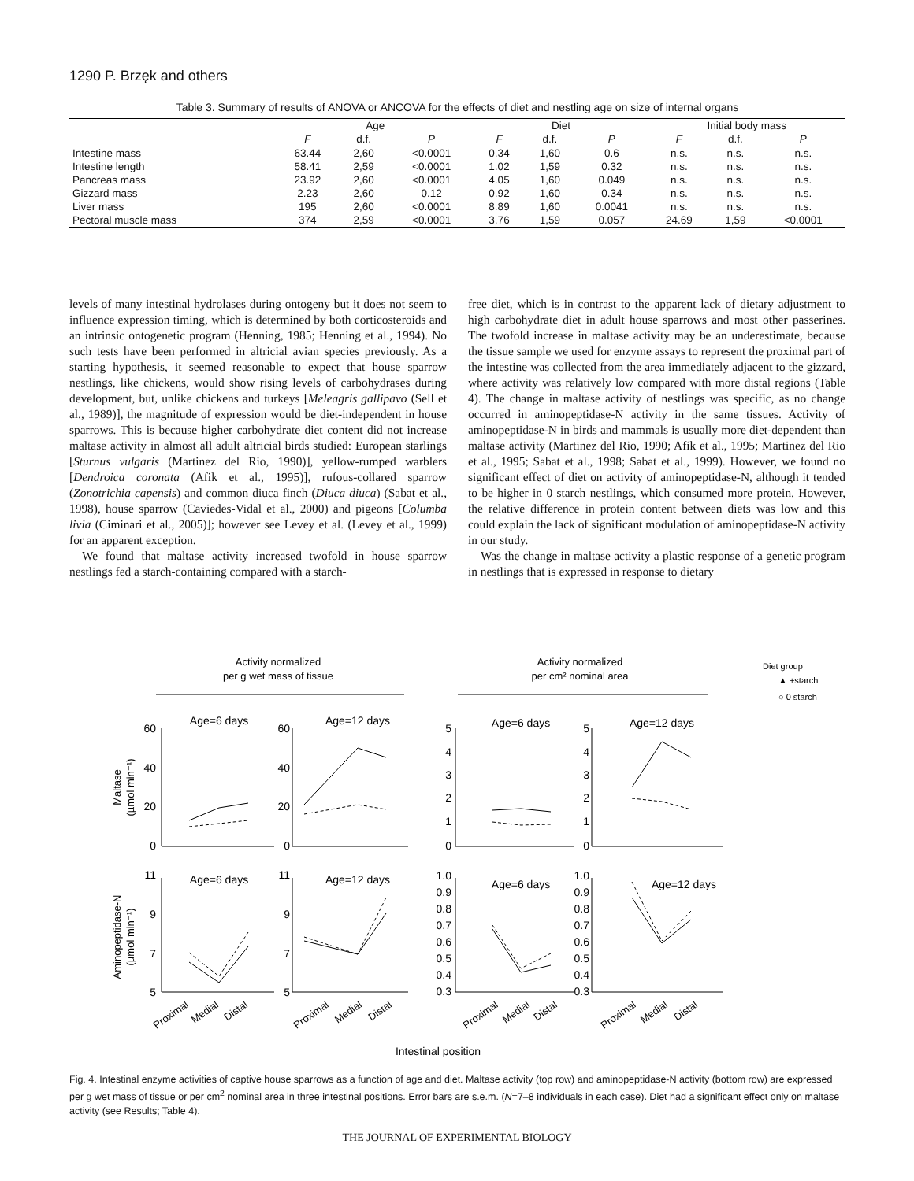1290 P. Brzęk and others
Table 3. Summary of results of ANOVA or ANCOVA for the effects of diet and nestling age on size of internal organs
| | Age | | | Diet | | | Initial body mass | | |
| --- | --- | --- | --- | --- | --- | --- | --- | --- | --- |
| | F | d.f. | P | F | d.f. | P | F | d.f. | P |
| Intestine mass | 63.44 | 2,60 | <0.0001 | 0.34 | 1,60 | 0.6 | n.s. | n.s. | n.s. |
| Intestine length | 58.41 | 2,59 | <0.0001 | 1.02 | 1,59 | 0.32 | n.s. | n.s. | n.s. |
| Pancreas mass | 23.92 | 2,60 | <0.0001 | 4.05 | 1,60 | 0.049 | n.s. | n.s. | n.s. |
| Gizzard mass | 2.23 | 2,60 | 0.12 | 0.92 | 1,60 | 0.34 | n.s. | n.s. | n.s. |
| Liver mass | 195 | 2,60 | <0.0001 | 8.89 | 1,60 | 0.0041 | n.s. | n.s. | n.s. |
| Pectoral muscle mass | 374 | 2,59 | <0.0001 | 3.76 | 1,59 | 0.057 | 24.69 | 1,59 | <0.0001 |
levels of many intestinal hydrolases during ontogeny but it does not seem to influence expression timing, which is determined by both corticosteroids and an intrinsic ontogenetic program (Henning, 1985; Henning et al., 1994). No such tests have been performed in altricial avian species previously. As a starting hypothesis, it seemed reasonable to expect that house sparrow nestlings, like chickens, would show rising levels of carbohydrases during development, but, unlike chickens and turkeys [Meleagris gallipavo (Sell et al., 1989)], the magnitude of expression would be diet-independent in house sparrows. This is because higher carbohydrate diet content did not increase maltase activity in almost all adult altricial birds studied: European starlings [Sturnus vulgaris (Martinez del Rio, 1990)], yellow-rumped warblers [Dendroica coronata (Afik et al., 1995)], rufous-collared sparrow (Zonotrichia capensis) and common diuca finch (Diuca diuca) (Sabat et al., 1998), house sparrow (Caviedes-Vidal et al., 2000) and pigeons [Columba livia (Ciminari et al., 2005)]; however see Levey et al. (Levey et al., 1999) for an apparent exception.
We found that maltase activity increased twofold in house sparrow nestlings fed a starch-containing compared with a starch-
free diet, which is in contrast to the apparent lack of dietary adjustment to high carbohydrate diet in adult house sparrows and most other passerines. The twofold increase in maltase activity may be an underestimate, because the tissue sample we used for enzyme assays to represent the proximal part of the intestine was collected from the area immediately adjacent to the gizzard, where activity was relatively low compared with more distal regions (Table 4). The change in maltase activity of nestlings was specific, as no change occurred in aminopeptidase-N activity in the same tissues. Activity of aminopeptidase-N in birds and mammals is usually more diet-dependent than maltase activity (Martinez del Rio, 1990; Afik et al., 1995; Martinez del Rio et al., 1995; Sabat et al., 1998; Sabat et al., 1999). However, we found no significant effect of diet on activity of aminopeptidase-N, although it tended to be higher in 0 starch nestlings, which consumed more protein. However, the relative difference in protein content between diets was low and this could explain the lack of significant modulation of aminopeptidase-N activity in our study.
Was the change in maltase activity a plastic response of a genetic program in nestlings that is expressed in response to dietary
Activity normalized
per g wet mass of tissue
Activity normalized
per cm² nominal area
Diet group
▲ +starch
○ 0 starch
Age=6 days
Age=12 days
Age=6 days
Age=12 days
Age=6 days
Age=12 days
Age=6 days
Age=12 days
60
40
20
0
60
40
20
0
5
4
3
2
1
0
5
4
3
2
1
0
11
9
7
5
11
9
7
5
1.0
0.9
0.8
0.7
0.6
0.5
0.4
0.3
1.0
0.9
0.8
0.7
0.6
0.5
0.4
0.3
Maltase
(µmol min⁻¹)
Aminopeptidase-N
(µmol min⁻¹)
Proximal
Medial
Distal
Proximal
Medial
Distal
Proximal
Medial
Distal
Proximal
Medial
Distal
Intestinal position
Fig. 4. Intestinal enzyme activities of captive house sparrows as a function of age and diet. Maltase activity (top row) and aminopeptidase-N activity (bottom row) are expressed per g wet mass of tissue or per cm<sup>2</sup> nominal area in three intestinal positions. Error bars are s.e.m. (N=7–8 individuals in each case). Diet had a significant effect only on maltase activity (see Results; Table 4).
THE JOURNAL OF EXPERIMENTAL BIOLOGY